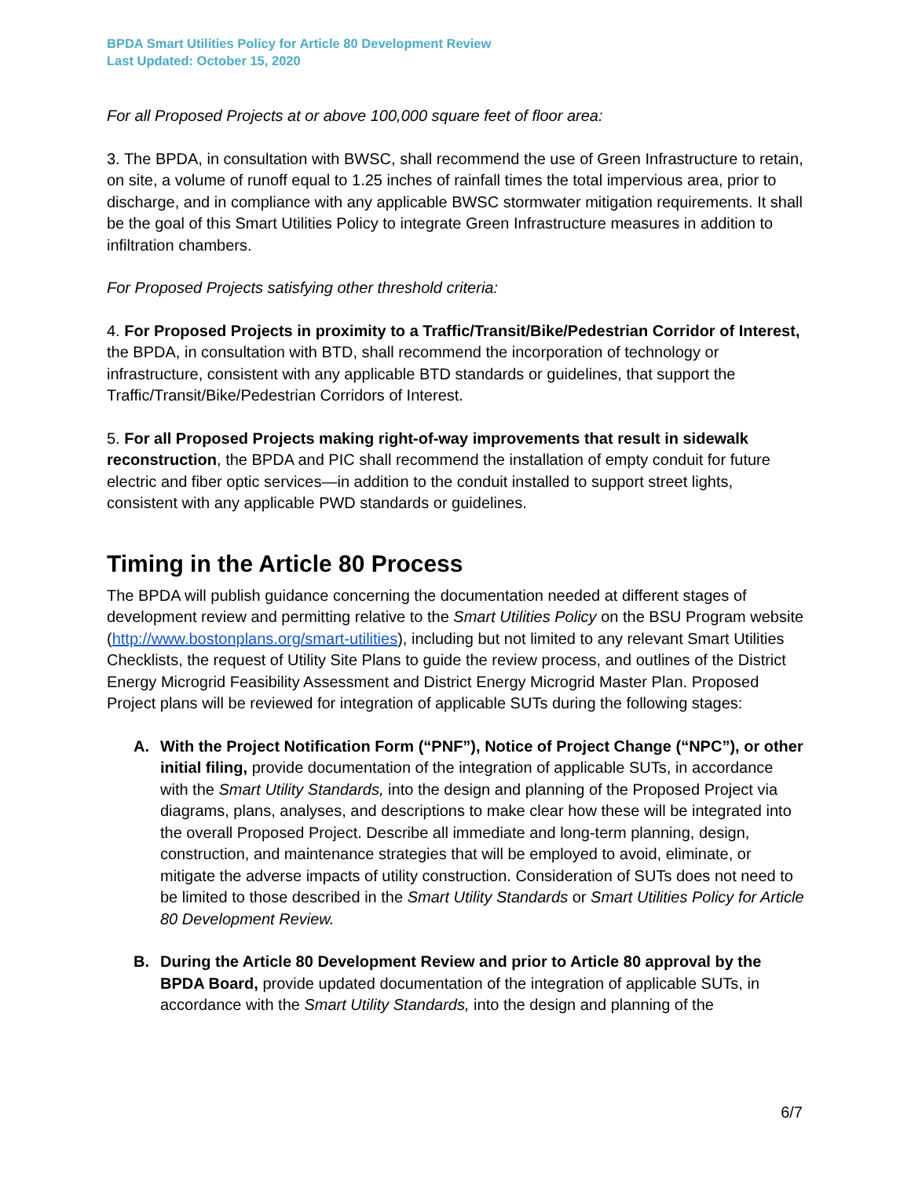BPDA Smart Utilities Policy for Article 80 Development Review
Last Updated: October 15, 2020
For all Proposed Projects at or above 100,000 square feet of floor area:
3. The BPDA, in consultation with BWSC, shall recommend the use of Green Infrastructure to retain, on site, a volume of runoff equal to 1.25 inches of rainfall times the total impervious area, prior to discharge, and in compliance with any applicable BWSC stormwater mitigation requirements. It shall be the goal of this Smart Utilities Policy to integrate Green Infrastructure measures in addition to infiltration chambers.
For Proposed Projects satisfying other threshold criteria:
4. For Proposed Projects in proximity to a Traffic/Transit/Bike/Pedestrian Corridor of Interest, the BPDA, in consultation with BTD, shall recommend the incorporation of technology or infrastructure, consistent with any applicable BTD standards or guidelines, that support the Traffic/Transit/Bike/Pedestrian Corridors of Interest.
5. For all Proposed Projects making right-of-way improvements that result in sidewalk reconstruction, the BPDA and PIC shall recommend the installation of empty conduit for future electric and fiber optic services—in addition to the conduit installed to support street lights, consistent with any applicable PWD standards or guidelines.
Timing in the Article 80 Process
The BPDA will publish guidance concerning the documentation needed at different stages of development review and permitting relative to the Smart Utilities Policy on the BSU Program website (http://www.bostonplans.org/smart-utilities), including but not limited to any relevant Smart Utilities Checklists, the request of Utility Site Plans to guide the review process, and outlines of the District Energy Microgrid Feasibility Assessment and District Energy Microgrid Master Plan. Proposed Project plans will be reviewed for integration of applicable SUTs during the following stages:
A. With the Project Notification Form (“PNF”), Notice of Project Change (“NPC”), or other initial filing, provide documentation of the integration of applicable SUTs, in accordance with the Smart Utility Standards, into the design and planning of the Proposed Project via diagrams, plans, analyses, and descriptions to make clear how these will be integrated into the overall Proposed Project. Describe all immediate and long-term planning, design, construction, and maintenance strategies that will be employed to avoid, eliminate, or mitigate the adverse impacts of utility construction. Consideration of SUTs does not need to be limited to those described in the Smart Utility Standards or Smart Utilities Policy for Article 80 Development Review.
B. During the Article 80 Development Review and prior to Article 80 approval by the BPDA Board, provide updated documentation of the integration of applicable SUTs, in accordance with the Smart Utility Standards, into the design and planning of the
6/7